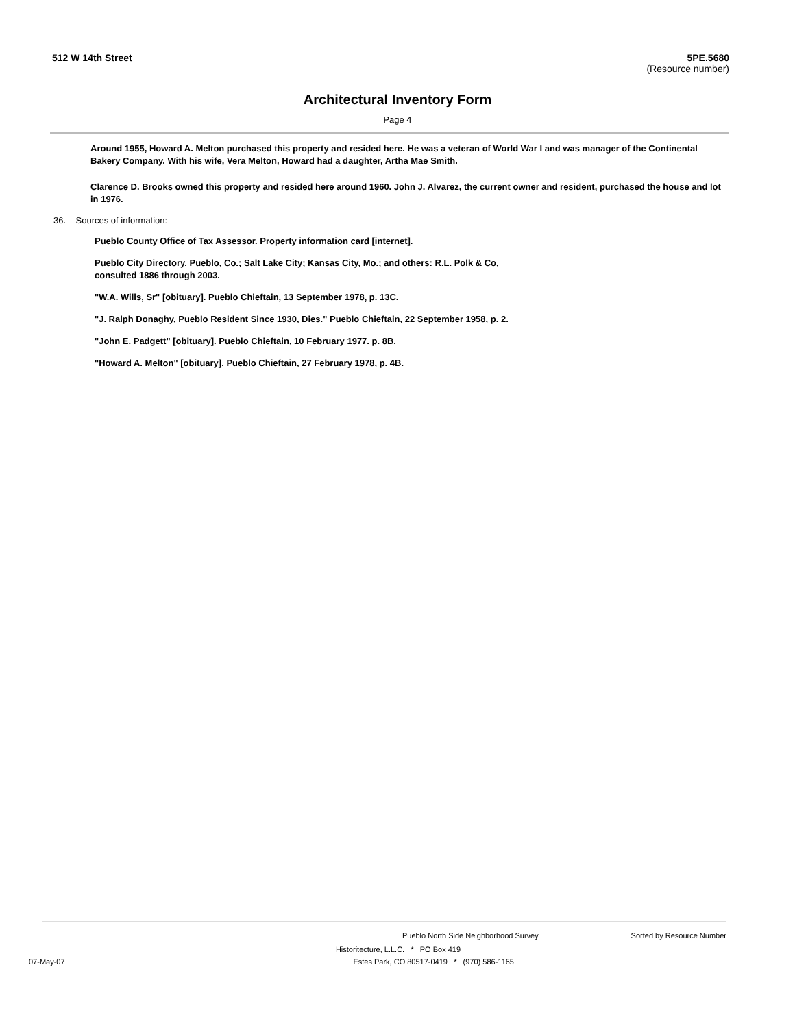512 W 14th Street 5PE.5680
(Resource number)
Architectural Inventory Form
Page 4
Around 1955, Howard A. Melton purchased this property and resided here. He was a veteran of World War I and was manager of the Continental Bakery Company. With his wife, Vera Melton, Howard had a daughter, Artha Mae Smith.
Clarence D. Brooks owned this property and resided here around 1960. John J. Alvarez, the current owner and resident, purchased the house and lot in 1976.
36. Sources of information:
Pueblo County Office of Tax Assessor. Property information card [internet].
Pueblo City Directory. Pueblo, Co.; Salt Lake City; Kansas City, Mo.; and others: R.L. Polk & Co, consulted 1886 through 2003.
"W.A. Wills, Sr" [obituary]. Pueblo Chieftain, 13 September 1978, p. 13C.
"J. Ralph Donaghy, Pueblo Resident Since 1930, Dies." Pueblo Chieftain, 22 September 1958, p. 2.
"John E. Padgett" [obituary]. Pueblo Chieftain, 10 February 1977. p. 8B.
"Howard A. Melton" [obituary]. Pueblo Chieftain, 27 February 1978, p. 4B.
Pueblo North Side Neighborhood Survey Sorted by Resource Number
Historitecture, L.L.C. * PO Box 419
07-May-07 Estes Park, CO 80517-0419 * (970) 586-1165